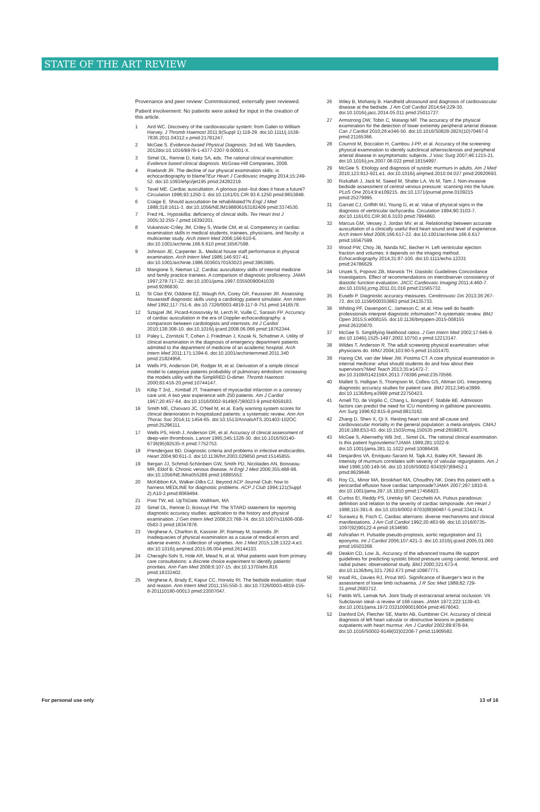STATE OF THE ART REVIEW
Provenance and peer review: Commissioned; externally peer reviewed.
Patient involvement: No patients were asked for input in the creation of this article.
1 Aird WC. Discovery of the cardiovascular system: from Galen to William Harvey. J Thromb Haemost 2011;9(Suppl 1):118-29. doi:10.1111/j.1538-7836.2011.04312.x pmid:21781247.
2 McGee S. Evidence-based Physical Diagnosis. 3rd ed. WB Saunders, 2012doi:10.1016/B978-1-4377-2207-9.00001-X.
3 Simel DL, Rennie D, Keitz SA, eds. The rational clinical examination: Evidence based clinical diagnosis. McGraw-Hill Companies, 2008.
4 Roelandt JR. The decline of our physical examination skills: is echocardiography to blame?Eur Heart J Cardiovasc Imaging 2014;15:249-52. doi:10.1093/ehjci/jet195 pmid:24282219.
5 Tavel ME. Cardiac auscultation. A glorious past--but does it have a future?Circulation 1996;93:1250-3. doi:10.1161/01.CIR.93.6.1250 pmid:8653848.
6 Craige E. Should auscultation be rehabilitated?N Engl J Med 1988;318:1611-3. doi:10.1056/NEJM198806163182409 pmid:3374530.
7 Fred HL. Hyposkillia: deficiency of clinical skills. Tex Heart Inst J 2005;32:255-7.pmid:16392201.
8 Vukanovic-Criley JM, Criley S, Warde CM, et al. Competency in cardiac examination skills in medical students, trainees, physicians, and faculty: a multicenter study. Arch Intern Med 2006;166:610-6. doi:10.1001/archinte.166.6.610 pmid:16567598.
9 Johnson JE, Carpenter JL. Medical house staff performance in physical examination. Arch Intern Med 1986;146:937-41. doi:10.1001/archinte.1986.00360170163023 pmid:3963985.
10 Mangione S, Nieman LZ. Cardiac auscultatory skills of internal medicine and family practice trainees. A comparison of diagnostic proficiency. JAMA 1997;278:717-22. doi:10.1001/jama.1997.03550090041030 pmid:9286830.
11 St Clair EW, Oddone EZ, Waugh RA, Corey GR, Feussner JR. Assessing housestaff diagnostic skills using a cardiology patient simulator. Ann Intern Med 1992;117:751-6. doi:10.7326/0003-4819-117-9-751 pmid:1416578.
12 Sztajzel JM, Picard-Kossovsky M, Lerch R, Vuille C, Sarasin FP. Accuracy of cardiac auscultation in the era of Doppler-echocardiography: a comparison between cardiologists and internists. Int J Cardiol 2010;138:308-10. doi:10.1016/j.ijcard.2008.06.066 pmid:18762344.
13 Paley L, Zornitzki T, Cohen J, Friedman J, Kozak N, Schattner A. Utility of clinical examination in the diagnosis of emergency department patients admitted to the department of medicine of an academic hospital. Arch Intern Med 2011;171:1394-6. doi:10.1001/archinternmed.2011.340 pmid:21824956.
14 Wells PS, Anderson DR, Rodger M, et al. Derivation of a simple clinical model to categorize patients probability of pulmonary embolism: increasing the models utility with the SimpliRED D-dimer. Thromb Haemost 2000;83:416-20.pmid:10744147.
15 Killip T 3rd, , Kimball JT. Treatment of myocardial infarction in a coronary care unit. A two year experience with 250 patients. Am J Cardiol 1967;20:457-64. doi:10.1016/0002-9149(67)90023-9 pmid:6059183.
16 Smith ME, Chiovaro JC, O'Neil M, et al. Early warning system scores for clinical deterioration in hospitalized patients: a systematic review. Ann Am Thorac Soc 2014;11:1454-65. doi:10.1513/AnnalsATS.201403-102OC pmid:25296111.
17 Wells PS, Hirsh J, Anderson DR, et al. Accuracy of clinical assessment of deep-vein thrombosis. Lancet 1995;345:1326-30. doi:10.1016/S0140-6736(95)92535-X pmid:7752753.
18 Prendergast BD. Diagnostic criteria and problems in infective endocarditis. Heart 2004;90:611-3. doi:10.1136/hrt.2003.029850 pmid:15145855.
19 Bergan JJ, Schmid-Schönbein GW, Smith PD, Nicolaides AN, Boisseau MR, Eklof B. Chronic venous disease. N Engl J Med 2006;355:488-98. doi:10.1056/NEJMra055289 pmid:16885552.
20 McKibbon KA, Walker-Dilks CJ. Beyond ACP Journal Club: how to harness MEDLINE for diagnostic problems. ACP J Club 1994;121(Suppl 2):A10-2.pmid:8069494.
21 Post TW, ed. UpToDate. Waltham, MA
22 Simel DL, Rennie D, Bossuyt PM. The STARD statement for reporting diagnostic accuracy studies: application to the history and physical examination. J Gen Intern Med 2008;23:768-74. doi:10.1007/s11606-008-0583-3 pmid:18347878.
23 Verghese A, Charlton B, Kassirer JP, Ramsey M, Ioannidis JP. Inadequacies of physical examination as a cause of medical errors and adverse events: A collection of vignettes. Am J Med 2015;128:1322-4.e3. doi:10.1016/j.amjmed.2015.06.004 pmid:26144103.
24 Cheraghi-Sohi S, Hole AR, Mead N, et al. What patients want from primary care consultations: a discrete choice experiment to identify patients' priorities. Ann Fam Med 2008;6:107-15. doi:10.1370/afm.816 pmid:18332402.
25 Verghese A, Brady E, Kapur CC, Horwitz RI. The bedside evaluation: ritual and reason. Ann Intern Med 2011;155:550-3. doi:10.7326/0003-4819-155-8-201110180-00013 pmid:22007047.
26 Wiley B, Mohanty B. Handheld ultrasound and diagnosis of cardiovascular disease at the bedside. J Am Coll Cardiol 2014;64:229-30. doi:10.1016/j.jacc.2014.05.011 pmid:25011727.
27 Armstrong DW, Tobin C, Matangi MF. The accuracy of the physical examination for the detection of lower extremity peripheral arterial disease. Can J Cardiol 2010;26:e346-50. doi:10.1016/S0828-282X(10)70467-0 pmid:21165366.
28 Cournot M, Boccalon H, Cambou J-PP, et al. Accuracy of the screening physical examination to identify subclinical atherosclerosis and peripheral arterial disease in asymptomatic subjects. J Vasc Surg 2007;46:1215-21. doi:10.1016/j.jvs.2007.08.022 pmid:18154997.
29 McGee S. Etiology and diagnosis of systolic murmurs in adults. Am J Med 2010;123:913-921.e1. doi:10.1016/j.amjmed.2010.04.027 pmid:20920693.
30 Rizkallah J, Jack M, Saeed M, Shafer LA, Vo M, Tam J. Non-invasive bedside assessment of central venous pressure: scanning into the future. PLoS One 2014;9:e109215. doi:10.1371/journal.pone.0109215 pmid:25279995.
31 Garratt CJ, Griffith MJ, Young G, et al. Value of physical signs in the diagnosis of ventricular tachycardia. Circulation 1994;90:3103-7. doi:10.1161/01.CIR.90.6.3103 pmid:7994860.
32 Marcus GM, Vessey J, Jordan MV, et al. Relationship between accurate auscultation of a clinically useful third heart sound and level of experience. Arch Intern Med 2006;166:617-22. doi:10.1001/archinte.166.6.617 pmid:16567599.
33 Wood PW, Choy JB, Nanda NC, Becher H. Left ventricular ejection fraction and volumes: it depends on the imaging method. Echocardiography 2014;31:87-100. doi:10.1111/echo.12331 pmid:24786629.
34 Unzek S, Popovic ZB, Marwick TH. Diastolic Guidelines Concordance Investigators. Effect of recommendations on interobserver consistency of diastolic function evaluation. JACC Cardiovasc Imaging 2011;4:460-7. doi:10.1016/j.jcmg.2011.01.016 pmid:21565732.
35 Eusebi P. Diagnostic accuracy measures. Cerebrovasc Dis 2013;36:267-72. doi:10.1159/000353863 pmid:24135733.
36 Whiting PF, Davenport C, Jameson C, et al. How well do health professionals interpret diagnostic information? A systematic review. BMJ Open 2015;5:e008155. doi:10.1136/bmjopen-2015-008155 pmid:26220870.
37 McGee S. Simplifying likelihood ratios. J Gen Intern Med 2002;17:646-9. doi:10.1046/j.1525-1497.2002.10750.x pmid:12213147.
38 Wildes T, Anderson R. The adult screening physical examination: what physicians do. WMJ 2004;103:60-5.pmid:15101470.
39 Haring CM, van der Meer JW, Postma CT. A core physical examination in internal medicine: what should students do and how about their supervisors?Med Teach 2013;35:e1472-7. doi:10.3109/0142159X.2013.778396 pmid:23570566.
40 Mallett S, Halligan S, Thompson M, Collins GS, Altman DG. Interpreting diagnostic accuracy studies for patient care. BMJ 2012;345:e3999. doi:10.1136/bmj.e3999 pmid:22750423.
41 Arnell TD, de Virgilio C, Chang L, Bongard F, Stabile BE. Admission factors can predict the need for ICU monitoring in gallstone pancreatitis. Am Surg 1996;62:815-9.pmid:8813162.
42 Zhang D, Shen X, Qi X. Resting heart rate and all-cause and cardiovascular mortality in the general population: a meta-analysis. CMAJ 2016;188:E53-63. doi:10.1503/cmaj.150535 pmid:26598376.
43 McGee S, Abernethy WB 3rd, , Simel DL. The rational clinical examination. Is this patient hypovolemic?JAMA 1999;281:1022-9. doi:10.1001/jama.281.11.1022 pmid:10086438.
44 Desjardins VA, Enriquez-Sarano M, Tajik AJ, Bailey KR, Seward JB. Intensity of murmurs correlates with severity of valvular regurgitation. Am J Med 1996;100:149-56. doi:10.1016/S0002-9343(97)89452-1 pmid:8629648.
45 Roy CL, Minor MA, Brookhart MA, Choudhry NK. Does this patient with a pericardial effusion have cardiac tamponade?JAMA 2007;297:1810-8. doi:10.1001/jama.297.16.1810 pmid:17456823.
46 Curtiss EI, Reddy PS, Uretsky BF, Cecchetti AA. Pulsus paradoxus: definition and relation to the severity of cardiac tamponade. Am Heart J 1988;115:391-8. doi:10.1016/0002-8703(88)90487-5 pmid:3341174.
47 Surawicz B, Fisch C. Cardiac alternans: diverse mechanisms and clinical manifestations. J Am Coll Cardiol 1992;20:483-99. doi:10.1016/0735-1097(92)90122-4 pmid:1634690.
48 Ashrafian H. Pulsatile pseudo-proptosis, aortic regurgitation and 31 eponyms. Int J Cardiol 2006;107:421-3. doi:10.1016/j.ijcard.2005.01.060 pmid:16503268.
49 Deakin CD, Low JL. Accuracy of the advanced trauma life support guidelines for predicting systolic blood pressure using carotid, femoral, and radial pulses: observational study. BMJ 2000;321:673-4. doi:10.1136/bmj.321.7262.673 pmid:10987771.
50 Insall RL, Davies RJ, Prout WG. Significance of Buerger's test in the assessment of lower limb ischaemia. J R Soc Med 1989;82:729-31.pmid:2693712.
51 Fields WS, Lemak NA. Joint Study of extracranial arterial occlusion. VII. Subclavian steal--a review of 168 cases. JAMA 1972;222:1139-43. doi:10.1001/jama.1972.03210090019004 pmid:4678043.
52 Danford DA, Fletcher SE, Martin AB, Gumbiner CH. Accuracy of clinical diagnosis of left heart valvular or obstructive lesions in pediatric outpatients with heart murmur. Am J Cardiol 2002;89:878-84. doi:10.1016/S0002-9149(02)02208-7 pmid:11909582.
For personal use only 13 of 16